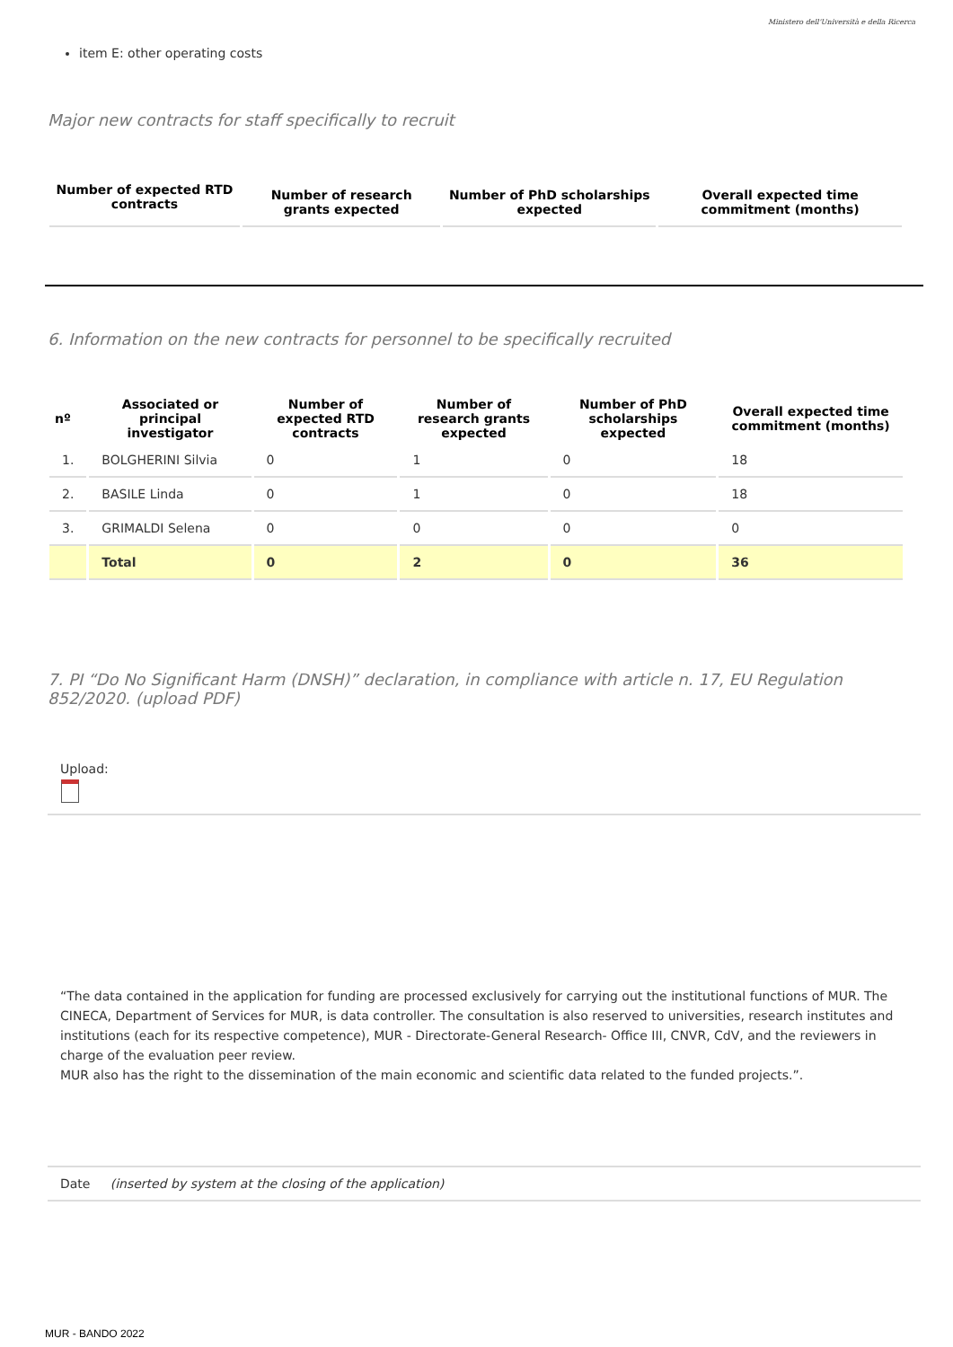Ministero dell'Università e della Ricerca
item E: other operating costs
Major new contracts for staff specifically to recruit
| Number of expected RTD contracts | Number of research grants expected | Number of PhD scholarships expected | Overall expected time commitment (months) |
| --- | --- | --- | --- |
6. Information on the new contracts for personnel to be specifically recruited
| nº | Associated or principal investigator | Number of expected RTD contracts | Number of research grants expected | Number of PhD scholarships expected | Overall expected time commitment (months) |
| --- | --- | --- | --- | --- | --- |
| 1. | BOLGHERINI Silvia | 0 | 1 | 0 | 18 |
| 2. | BASILE Linda | 0 | 1 | 0 | 18 |
| 3. | GRIMALDI Selena | 0 | 0 | 0 | 0 |
| | Total | 0 | 2 | 0 | 36 |
7. PI “Do No Significant Harm (DNSH)” declaration, in compliance with article n. 17, EU Regulation 852/2020. (upload PDF)
Upload:
“The data contained in the application for funding are processed exclusively for carrying out the institutional functions of MUR. The CINECA, Department of Services for MUR, is data controller. The consultation is also reserved to universities, research institutes and institutions (each for its respective competence), MUR - Directorate-General Research- Office III, CNVR, CdV, and the reviewers in charge of the evaluation peer review.
MUR also has the right to the dissemination of the main economic and scientific data related to the funded projects.”.
Date (inserted by system at the closing of the application)
MUR - BANDO 2022